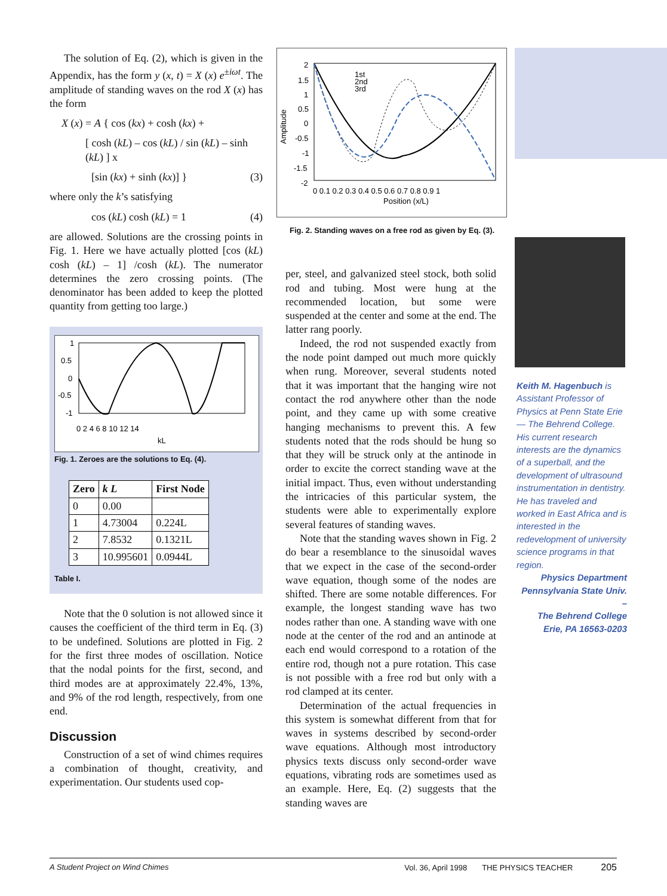The solution of Eq. (2), which is given in the Appendix, has the form y (x, t) = X (x) e<sup>±iωt</sup>. The amplitude of standing waves on the rod X (x) has the form
X (x) = A { cos (kx) + cosh (kx) +
[ cosh (kL) – cos (kL) / sin (kL) – sinh (kL) ] x
[sin (kx) + sinh (kx)] } (3)
where only the k’s satisfying
cos (kL) cosh (kL) = 1 (4)
are allowed. Solutions are the crossing points in Fig. 1. Here we have actually plotted [cos (kL) cosh (kL) – 1] /cosh (kL). The numerator determines the zero crossing points. (The denominator has been added to keep the plotted quantity from getting too large.)
1
0.5
0
-0.5
-1
0 2 4 6 8 10 12 14
kL
Fig. 1. Zeroes are the solutions to Eq. (4).
| Zero | k L | First Node |
| --- | --- | --- |
| 0 | 0.00 | |
| 1 | 4.73004 | 0.224L |
| 2 | 7.8532 | 0.1321L |
| 3 | 10.995601 | 0.0944L |
Table I.
Note that the 0 solution is not allowed since it causes the coefficient of the third term in Eq. (3) to be undefined. Solutions are plotted in Fig. 2 for the first three modes of oscillation. Notice that the nodal points for the first, second, and third modes are at approximately 22.4%, 13%, and 9% of the rod length, respectively, from one end.
Discussion
Construction of a set of wind chimes requires a combination of thought, creativity, and experimentation. Our students used cop-
1st
2nd
3rd
2
1.5
1
0.5
0
-0.5
-1
-1.5
-2
0 0.1 0.2 0.3 0.4 0.5 0.6 0.7 0.8 0.9 1
Position (x/L)
Amplitude
Fig. 2. Standing waves on a free rod as given by Eq. (3).
per, steel, and galvanized steel stock, both solid rod and tubing. Most were hung at the recommended location, but some were suspended at the center and some at the end. The latter rang poorly.
Indeed, the rod not suspended exactly from the node point damped out much more quickly when rung. Moreover, several students noted that it was important that the hanging wire not contact the rod anywhere other than the node point, and they came up with some creative hanging mechanisms to prevent this. A few students noted that the rods should be hung so that they will be struck only at the antinode in order to excite the correct standing wave at the initial impact. Thus, even without understanding the intricacies of this particular system, the students were able to experimentally explore several features of standing waves.
Note that the standing waves shown in Fig. 2 do bear a resemblance to the sinusoidal waves that we expect in the case of the second-order wave equation, though some of the nodes are shifted. There are some notable differences. For example, the longest standing wave has two nodes rather than one. A standing wave with one node at the center of the rod and an antinode at each end would correspond to a rotation of the entire rod, though not a pure rotation. This case is not possible with a free rod but only with a rod clamped at its center.
Determination of the actual frequencies in this system is somewhat different from that for waves in systems described by second-order wave equations. Although most introductory physics texts discuss only second-order wave equations, vibrating rods are sometimes used as an example. Here, Eq. (2) suggests that the standing waves are
Keith M. Hagenbuch is Assistant Professor of Physics at Penn State Erie — The Behrend College. His current research interests are the dynamics of a superball, and the development of ultrasound instrumentation in dentistry. He has traveled and worked in East Africa and is interested in the redevelopment of university science programs in that region.
Physics Department
Pennsylvania State Univ. –
The Behrend College
Erie, PA 16563-0203
A Student Project on Wind Chimes Vol. 36, April 1998 THE PHYSICS TEACHER 205